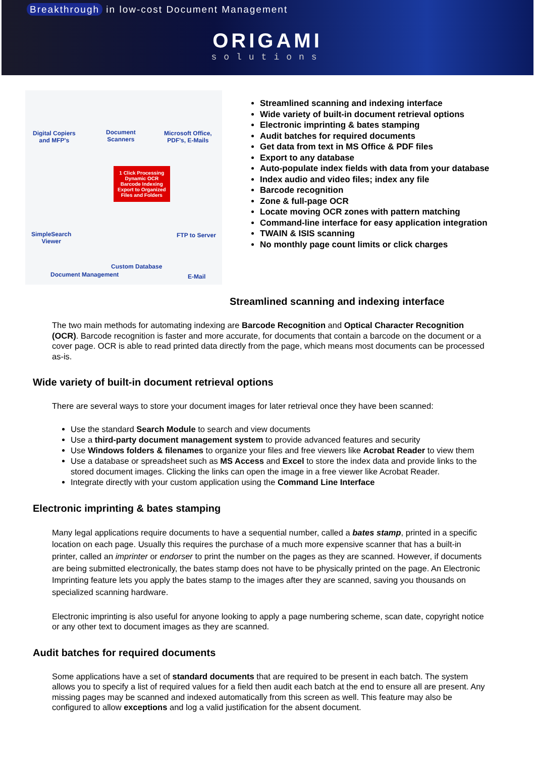Breakthrough in low-cost Document Management
ORIGAMI
solutions
Digital Copiers
and MFP's
Document
Scanners
Microsoft Office,
PDF's, E-Mails
1 Click Processing
Dynamic OCR
Barcode Indexing
Export to Organized
Files and Folders
SimpleSearch
Viewer
FTP to Server
Custom Database
Document Management E-Mail
Streamlined scanning and indexing interface
Wide variety of built-in document retrieval options
Electronic imprinting & bates stamping
Audit batches for required documents
Get data from text in MS Office & PDF files
Export to any database
Auto-populate index fields with data from your database
Index audio and video files; index any file
Barcode recognition
Zone & full-page OCR
Locate moving OCR zones with pattern matching
Command-line interface for easy application integration
TWAIN & ISIS scanning
No monthly page count limits or click charges
Streamlined scanning and indexing interface
The two main methods for automating indexing are Barcode Recognition and Optical Character Recognition (OCR). Barcode recognition is faster and more accurate, for documents that contain a barcode on the document or a cover page. OCR is able to read printed data directly from the page, which means most documents can be processed as-is.
Wide variety of built-in document retrieval options
There are several ways to store your document images for later retrieval once they have been scanned:
Use the standard Search Module to search and view documents
Use a third-party document management system to provide advanced features and security
Use Windows folders & filenames to organize your files and free viewers like Acrobat Reader to view them
Use a database or spreadsheet such as MS Access and Excel to store the index data and provide links to the stored document images. Clicking the links can open the image in a free viewer like Acrobat Reader.
Integrate directly with your custom application using the Command Line Interface
Electronic imprinting & bates stamping
Many legal applications require documents to have a sequential number, called a bates stamp, printed in a specific location on each page. Usually this requires the purchase of a much more expensive scanner that has a built-in printer, called an imprinter or endorser to print the number on the pages as they are scanned. However, if documents are being submitted electronically, the bates stamp does not have to be physically printed on the page. An Electronic Imprinting feature lets you apply the bates stamp to the images after they are scanned, saving you thousands on specialized scanning hardware.
Electronic imprinting is also useful for anyone looking to apply a page numbering scheme, scan date, copyright notice or any other text to document images as they are scanned.
Audit batches for required documents
Some applications have a set of standard documents that are required to be present in each batch. The system allows you to specify a list of required values for a field then audit each batch at the end to ensure all are present. Any missing pages may be scanned and indexed automatically from this screen as well. This feature may also be configured to allow exceptions and log a valid justification for the absent document.